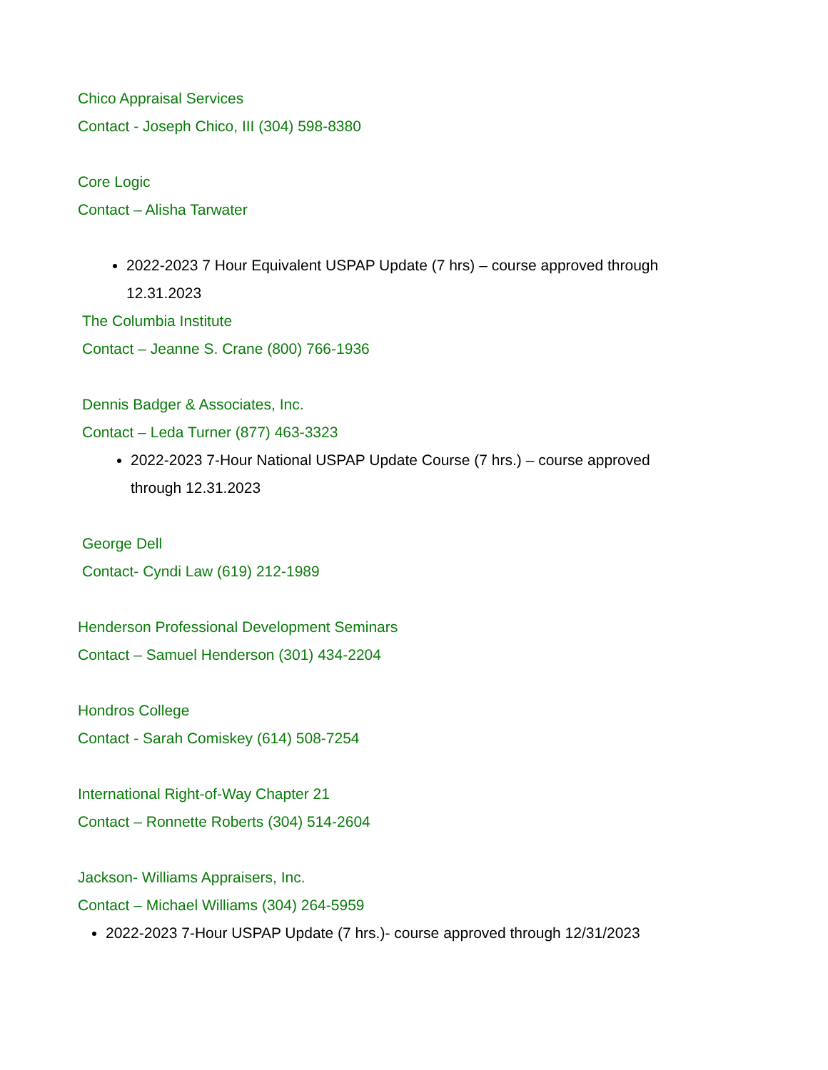Chico Appraisal Services
Contact - Joseph Chico, III (304) 598-8380
Core Logic
Contact – Alisha Tarwater
2022-2023 7 Hour Equivalent USPAP Update (7 hrs) – course approved through 12.31.2023
The Columbia Institute
Contact – Jeanne S. Crane (800) 766-1936
Dennis Badger & Associates, Inc.
Contact – Leda Turner (877) 463-3323
2022-2023 7-Hour National USPAP Update Course (7 hrs.) – course approved through 12.31.2023
George Dell
Contact- Cyndi Law (619) 212-1989
Henderson Professional Development Seminars
Contact – Samuel Henderson (301) 434-2204
Hondros College
Contact - Sarah Comiskey (614) 508-7254
International Right-of-Way Chapter 21
Contact – Ronnette Roberts (304) 514-2604
Jackson- Williams Appraisers, Inc.
Contact – Michael Williams (304) 264-5959
2022-2023 7-Hour USPAP Update (7 hrs.)- course approved through 12/31/2023